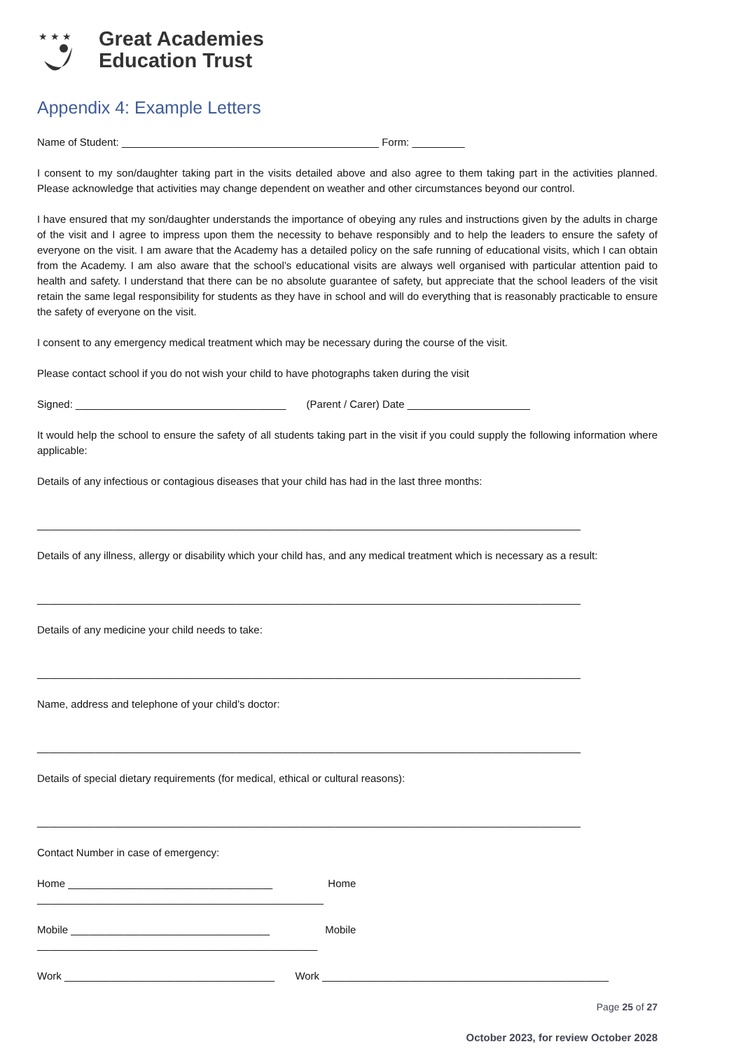★ ★ ★
Great Academies
Education Trust
Appendix 4: Example Letters
Name of Student: ____________________________________________ Form: _________
I consent to my son/daughter taking part in the visits detailed above and also agree to them taking part in the activities planned. Please acknowledge that activities may change dependent on weather and other circumstances beyond our control.
I have ensured that my son/daughter understands the importance of obeying any rules and instructions given by the adults in charge of the visit and I agree to impress upon them the necessity to behave responsibly and to help the leaders to ensure the safety of everyone on the visit. I am aware that the Academy has a detailed policy on the safe running of educational visits, which I can obtain from the Academy. I am also aware that the school’s educational visits are always well organised with particular attention paid to health and safety. I understand that there can be no absolute guarantee of safety, but appreciate that the school leaders of the visit retain the same legal responsibility for students as they have in school and will do everything that is reasonably practicable to ensure the safety of everyone on the visit.
I consent to any emergency medical treatment which may be necessary during the course of the visit.
Please contact school if you do not wish your child to have photographs taken during the visit
Signed: ____________________________________ (Parent / Carer) Date _____________________
It would help the school to ensure the safety of all students taking part in the visit if you could supply the following information where applicable:
Details of any infectious or contagious diseases that your child has had in the last three months:
_____________________________________________________________________________________________
Details of any illness, allergy or disability which your child has, and any medical treatment which is necessary as a result:
_____________________________________________________________________________________________
Details of any medicine your child needs to take:
_____________________________________________________________________________________________
Name, address and telephone of your child’s doctor:
_____________________________________________________________________________________________
Details of special dietary requirements (for medical, ethical or cultural reasons):
_____________________________________________________________________________________________
Contact Number in case of emergency:
Home ___________________________________ Home
_________________________________________________
Mobile __________________________________ Mobile
________________________________________________
Work ____________________________________ Work _________________________________________________
Page 25 of 27
October 2023, for review October 2028